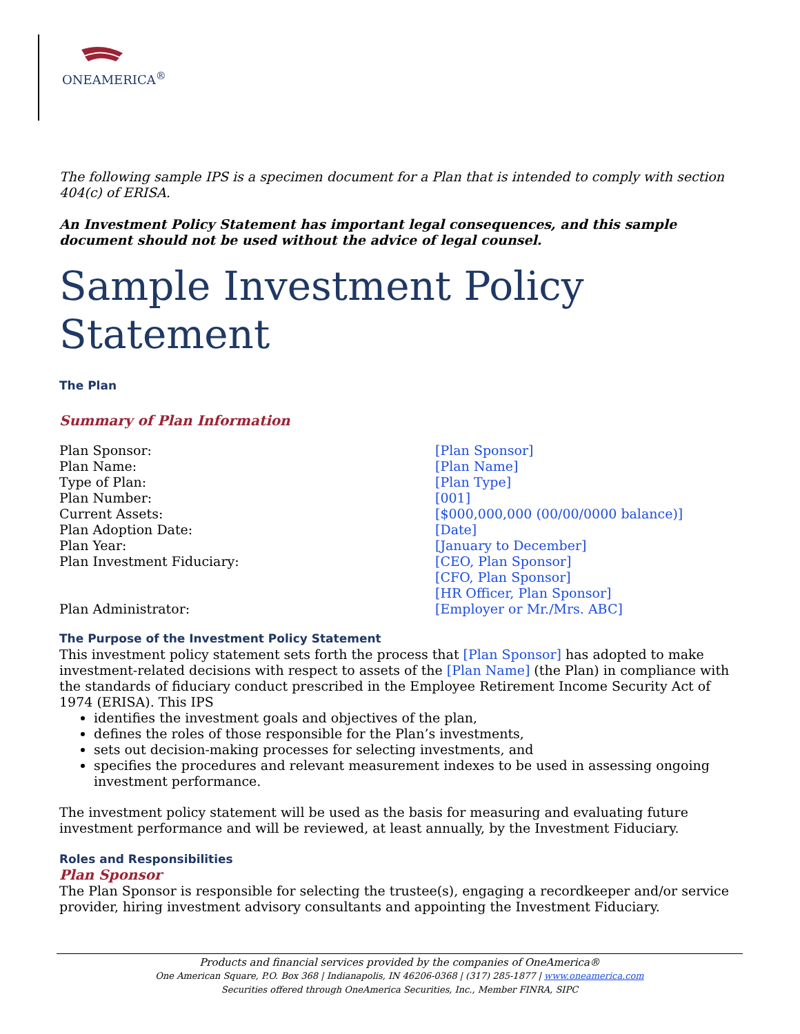ONEAMERICA<sup>®</sup>
The following sample IPS is a specimen document for a Plan that is intended to comply with section 404(c) of ERISA.
An Investment Policy Statement has important legal consequences, and this sample document should not be used without the advice of legal counsel.
Sample Investment Policy Statement
The Plan
Summary of Plan Information
| Plan Sponsor: | [Plan Sponsor] |
| Plan Name: | [Plan Name] |
| Type of Plan: | [Plan Type] |
| Plan Number: | [001] |
| Current Assets: | [$000,000,000 (00/00/0000 balance)] |
| Plan Adoption Date: | [Date] |
| Plan Year: | [January to December] |
| Plan Investment Fiduciary: | [CEO, Plan Sponsor] [CFO, Plan Sponsor] [HR Officer, Plan Sponsor] |
| Plan Administrator: | [Employer or Mr./Mrs. ABC] |
The Purpose of the Investment Policy Statement
This investment policy statement sets forth the process that [Plan Sponsor] has adopted to make investment-related decisions with respect to assets of the [Plan Name] (the Plan) in compliance with the standards of fiduciary conduct prescribed in the Employee Retirement Income Security Act of 1974 (ERISA). This IPS
identifies the investment goals and objectives of the plan,
defines the roles of those responsible for the Plan’s investments,
sets out decision-making processes for selecting investments, and
specifies the procedures and relevant measurement indexes to be used in assessing ongoing investment performance.
The investment policy statement will be used as the basis for measuring and evaluating future investment performance and will be reviewed, at least annually, by the Investment Fiduciary.
Roles and Responsibilities
Plan Sponsor
The Plan Sponsor is responsible for selecting the trustee(s), engaging a recordkeeper and/or service provider, hiring investment advisory consultants and appointing the Investment Fiduciary.
Products and financial services provided by the companies of OneAmerica®
One American Square, P.O. Box 368 | Indianapolis, IN 46206-0368 | (317) 285-1877 | www.oneamerica.com
Securities offered through OneAmerica Securities, Inc., Member FINRA, SIPC